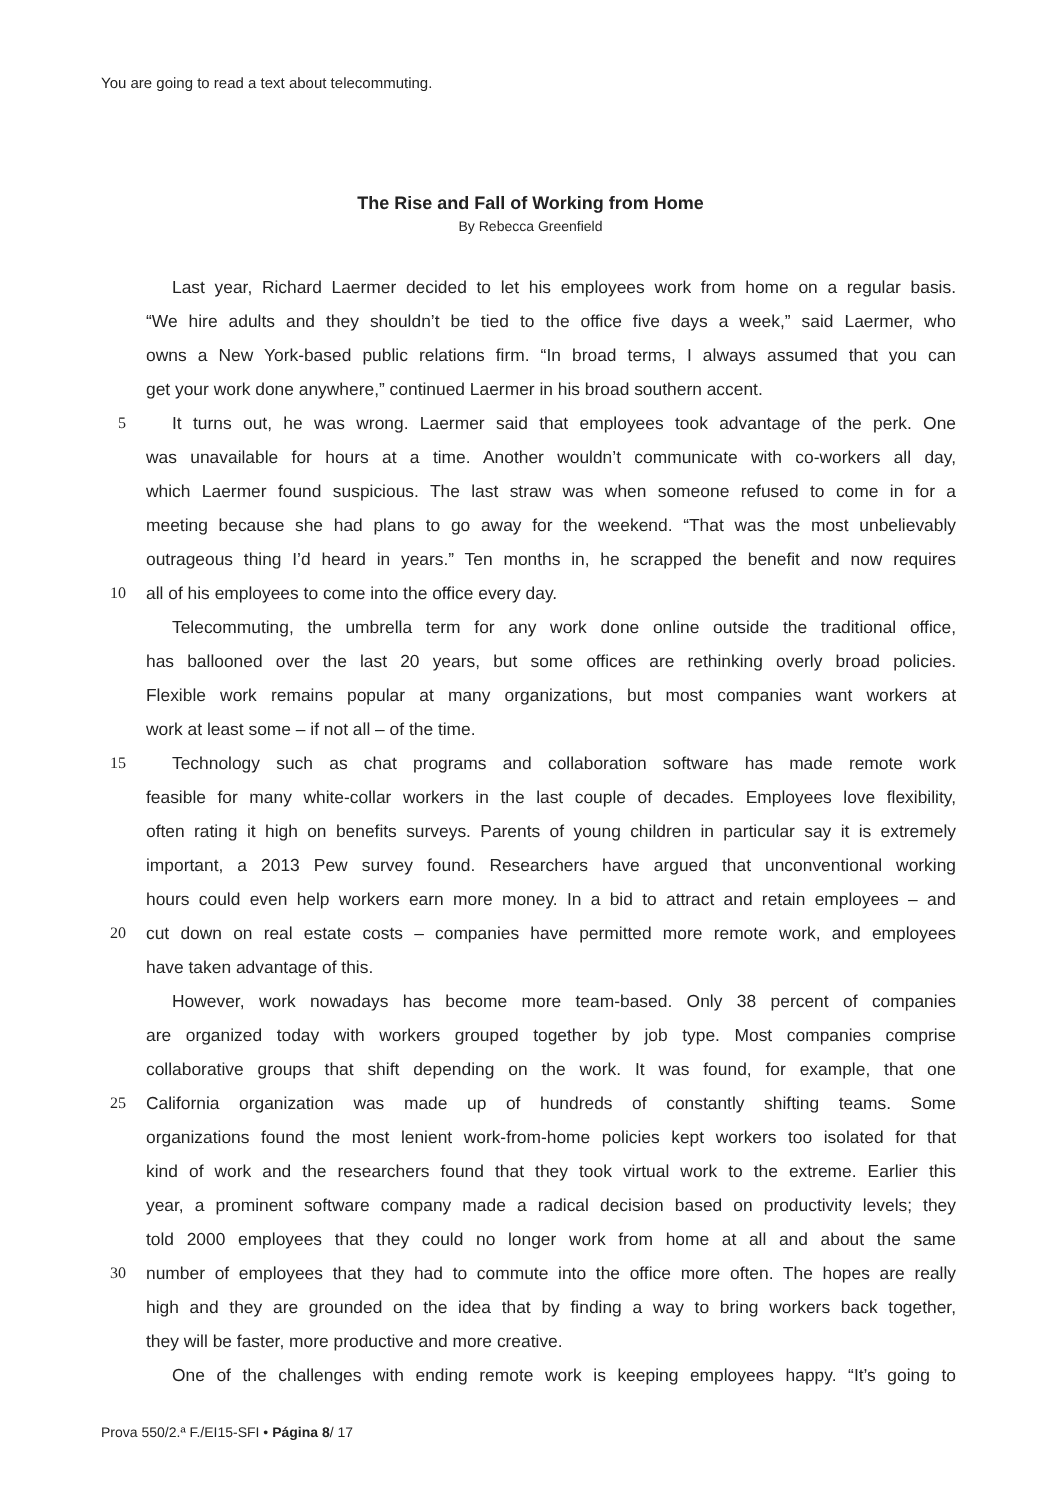You are going to read a text about telecommuting.
The Rise and Fall of Working from Home
By Rebecca Greenfield
Last year, Richard Laermer decided to let his employees work from home on a regular basis.
“We hire adults and they shouldn’t be tied to the office five days a week,” said Laermer, who
owns a New York-based public relations firm. “In broad terms, I always assumed that you can
get your work done anywhere,” continued Laermer in his broad southern accent.
5 It turns out, he was wrong. Laermer said that employees took advantage of the perk. One
was unavailable for hours at a time. Another wouldn’t communicate with co-workers all day,
which Laermer found suspicious. The last straw was when someone refused to come in for a
meeting because she had plans to go away for the weekend. “That was the most unbelievably
outrageous thing I’d heard in years.” Ten months in, he scrapped the benefit and now requires
10 all of his employees to come into the office every day.
Telecommuting, the umbrella term for any work done online outside the traditional office,
has ballooned over the last 20 years, but some offices are rethinking overly broad policies.
Flexible work remains popular at many organizations, but most companies want workers at
work at least some – if not all – of the time.
15 Technology such as chat programs and collaboration software has made remote work
feasible for many white-collar workers in the last couple of decades. Employees love flexibility,
often rating it high on benefits surveys. Parents of young children in particular say it is extremely
important, a 2013 Pew survey found. Researchers have argued that unconventional working
hours could even help workers earn more money. In a bid to attract and retain employees – and
20 cut down on real estate costs – companies have permitted more remote work, and employees
have taken advantage of this.
However, work nowadays has become more team-based. Only 38 percent of companies
are organized today with workers grouped together by job type. Most companies comprise
collaborative groups that shift depending on the work. It was found, for example, that one
25 California organization was made up of hundreds of constantly shifting teams. Some
organizations found the most lenient work-from-home policies kept workers too isolated for that
kind of work and the researchers found that they took virtual work to the extreme. Earlier this
year, a prominent software company made a radical decision based on productivity levels; they
told 2000 employees that they could no longer work from home at all and about the same
30 number of employees that they had to commute into the office more often. The hopes are really
high and they are grounded on the idea that by finding a way to bring workers back together,
they will be faster, more productive and more creative.
One of the challenges with ending remote work is keeping employees happy. “It’s going to
Prova 550/2.ª F./EI15-SFI • Página 8/ 17